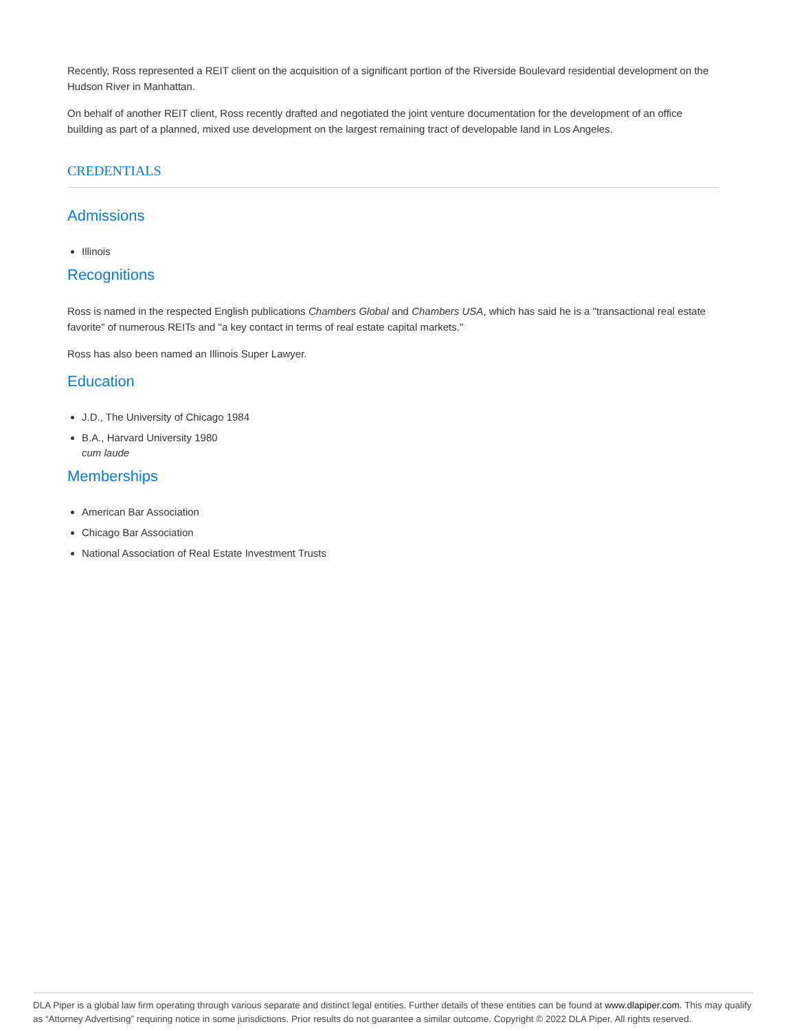Recently, Ross represented a REIT client on the acquisition of a significant portion of the Riverside Boulevard residential development on the Hudson River in Manhattan.
On behalf of another REIT client, Ross recently drafted and negotiated the joint venture documentation for the development of an office building as part of a planned, mixed use development on the largest remaining tract of developable land in Los Angeles.
CREDENTIALS
Admissions
Illinois
Recognitions
Ross is named in the respected English publications Chambers Global and Chambers USA, which has said he is a "transactional real estate favorite" of numerous REITs and "a key contact in terms of real estate capital markets."
Ross has also been named an Illinois Super Lawyer.
Education
J.D., The University of Chicago 1984
B.A., Harvard University 1980
cum laude
Memberships
American Bar Association
Chicago Bar Association
National Association of Real Estate Investment Trusts
DLA Piper is a global law firm operating through various separate and distinct legal entities. Further details of these entities can be found at www.dlapiper.com. This may qualify as “Attorney Advertising” requiring notice in some jurisdictions. Prior results do not guarantee a similar outcome. Copyright © 2022 DLA Piper. All rights reserved.